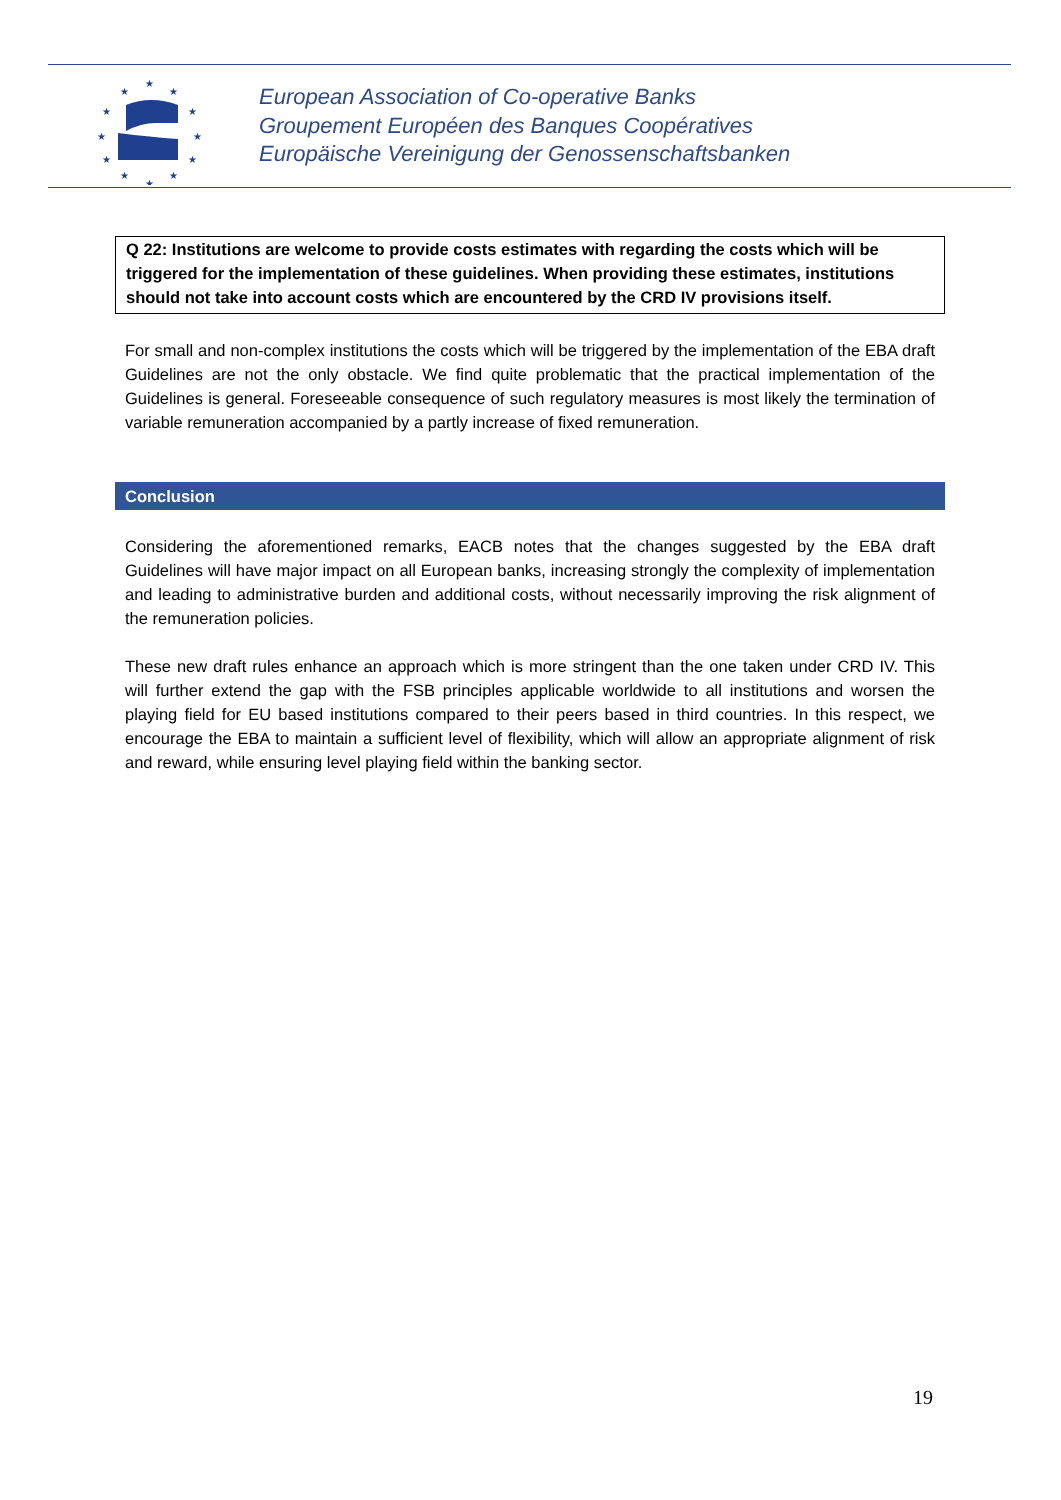★
★
★
★
★
★
★
★
★
★
★
★
European Association of Co-operative Banks
Groupement Européen des Banques Coopératives
Europäische Vereinigung der Genossenschaftsbanken
Q 22: Institutions are welcome to provide costs estimates with regarding the costs which will be triggered for the implementation of these guidelines. When providing these estimates, institutions should not take into account costs which are encountered by the CRD IV provisions itself.
For small and non-complex institutions the costs which will be triggered by the implementation of the EBA draft Guidelines are not the only obstacle. We find quite problematic that the practical implementation of the Guidelines is general. Foreseeable consequence of such regulatory measures is most likely the termination of variable remuneration accompanied by a partly increase of fixed remuneration.
Conclusion
Considering the aforementioned remarks, EACB notes that the changes suggested by the EBA draft Guidelines will have major impact on all European banks, increasing strongly the complexity of implementation and leading to administrative burden and additional costs, without necessarily improving the risk alignment of the remuneration policies.
These new draft rules enhance an approach which is more stringent than the one taken under CRD IV. This will further extend the gap with the FSB principles applicable worldwide to all institutions and worsen the playing field for EU based institutions compared to their peers based in third countries. In this respect, we encourage the EBA to maintain a sufficient level of flexibility, which will allow an appropriate alignment of risk and reward, while ensuring level playing field within the banking sector.
19